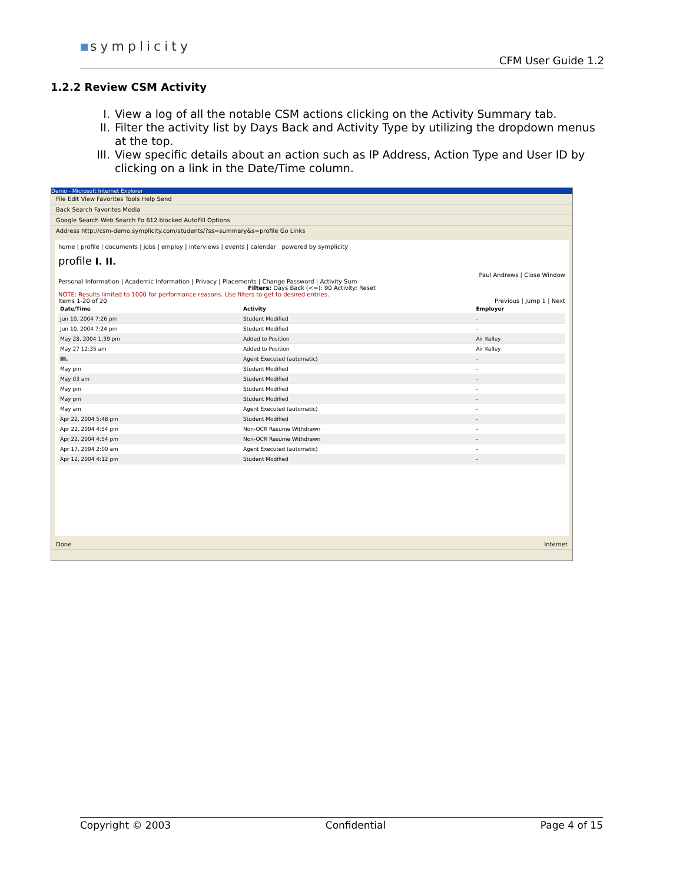symplicity
CFM User Guide 1.2
1.2.2 Review CSM Activity
I. View a log of all the notable CSM actions clicking on the Activity Summary tab.
II. Filter the activity list by Days Back and Activity Type by utilizing the dropdown menus at the top.
III. View specific details about an action such as IP Address, Action Type and User ID by clicking on a link in the Date/Time column.
Demo - Microsoft Internet Explorer
File Edit View Favorites Tools Help Send
Back Search Favorites Media
Google Search Web Search Fo 612 blocked AutoFill Options
Address http://csm-demo.symplicity.com/students/?ss=summary&s=profile Go Links
home | profile | documents | jobs | employ | interviews | events | calendar powered by symplicity
profile I. II.
Paul Andrews | Close Window
Personal Information | Academic Information | Privacy | Placements | Change Password | Activity Sum
Filters: Days Back (<=): 90 Activity: Reset
NOTE: Results limited to 1000 for performance reasons. Use filters to get to desired entries.
Items 1-20 of 20 Previous | Jump 1 | Next
| Date/Time | Activity | Employer |
| --- | --- | --- |
| Jun 10, 2004 7:26 pm | Student Modified | - |
| Jun 10, 2004 7:24 pm | Student Modified | - |
| May 28, 2004 1:39 pm | Added to Position | Air Kelley |
| May 27 12:35 am | Added to Position | Air Kelley |
| III. | Agent Executed (automatic) | - |
| May pm | Student Modified | - |
| May 03 am | Student Modified | - |
| May pm | Student Modified | - |
| May pm | Student Modified | - |
| May am | Agent Executed (automatic) | - |
| Apr 22, 2004 5:48 pm | Student Modified | - |
| Apr 22, 2004 4:54 pm | Non-OCR Resume Withdrawn | - |
| Apr 22, 2004 4:54 pm | Non-OCR Resume Withdrawn | - |
| Apr 17, 2004 2:00 am | Agent Executed (automatic) | - |
| Apr 12, 2004 4:12 pm | Student Modified | - |
Done Internet
Copyright © 2003 Confidential Page 4 of 15